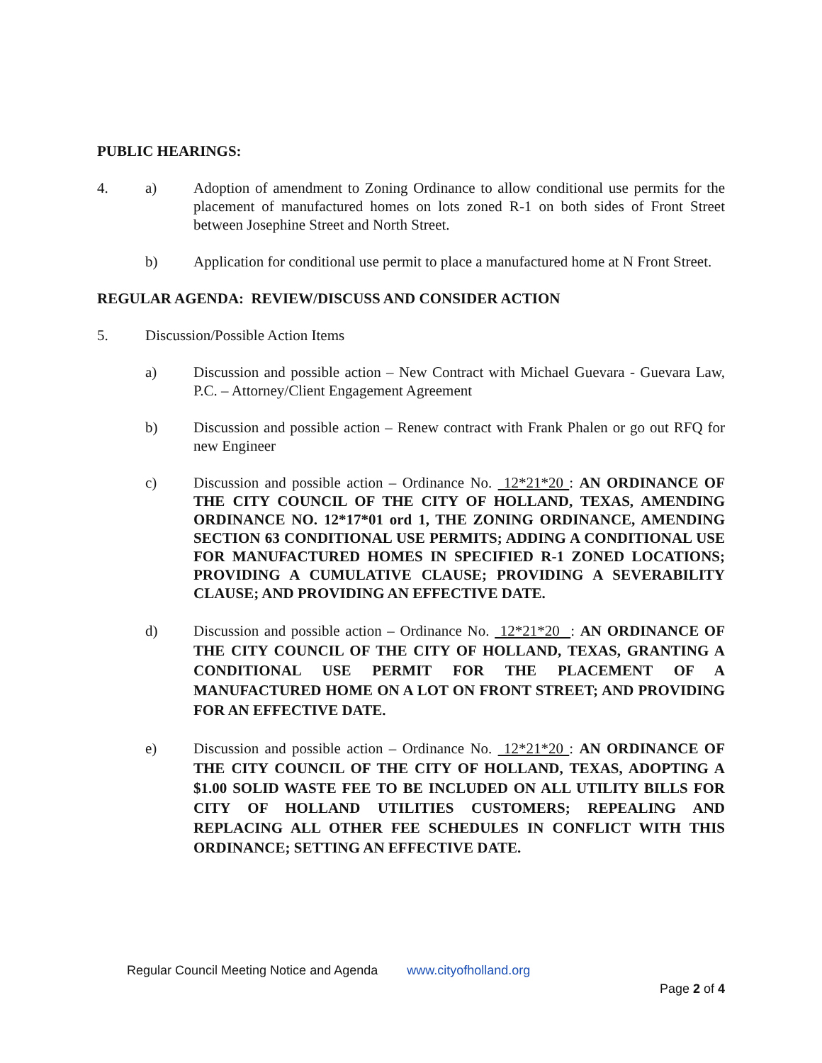PUBLIC HEARINGS:
4. a) Adoption of amendment to Zoning Ordinance to allow conditional use permits for the placement of manufactured homes on lots zoned R-1 on both sides of Front Street between Josephine Street and North Street.
b) Application for conditional use permit to place a manufactured home at N Front Street.
REGULAR AGENDA: REVIEW/DISCUSS AND CONSIDER ACTION
5. Discussion/Possible Action Items
a) Discussion and possible action – New Contract with Michael Guevara - Guevara Law, P.C. – Attorney/Client Engagement Agreement
b) Discussion and possible action – Renew contract with Frank Phalen or go out RFQ for new Engineer
c) Discussion and possible action – Ordinance No. 12*21*20 : AN ORDINANCE OF THE CITY COUNCIL OF THE CITY OF HOLLAND, TEXAS, AMENDING ORDINANCE NO. 12*17*01 ord 1, THE ZONING ORDINANCE, AMENDING SECTION 63 CONDITIONAL USE PERMITS; ADDING A CONDITIONAL USE FOR MANUFACTURED HOMES IN SPECIFIED R-1 ZONED LOCATIONS; PROVIDING A CUMULATIVE CLAUSE; PROVIDING A SEVERABILITY CLAUSE; AND PROVIDING AN EFFECTIVE DATE.
d) Discussion and possible action – Ordinance No. 12*21*20 : AN ORDINANCE OF THE CITY COUNCIL OF THE CITY OF HOLLAND, TEXAS, GRANTING A CONDITIONAL USE PERMIT FOR THE PLACEMENT OF A MANUFACTURED HOME ON A LOT ON FRONT STREET; AND PROVIDING FOR AN EFFECTIVE DATE.
e) Discussion and possible action – Ordinance No. 12*21*20 : AN ORDINANCE OF THE CITY COUNCIL OF THE CITY OF HOLLAND, TEXAS, ADOPTING A $1.00 SOLID WASTE FEE TO BE INCLUDED ON ALL UTILITY BILLS FOR CITY OF HOLLAND UTILITIES CUSTOMERS; REPEALING AND REPLACING ALL OTHER FEE SCHEDULES IN CONFLICT WITH THIS ORDINANCE; SETTING AN EFFECTIVE DATE.
Regular Council Meeting Notice and Agenda www.cityofholland.org
Page 2 of 4